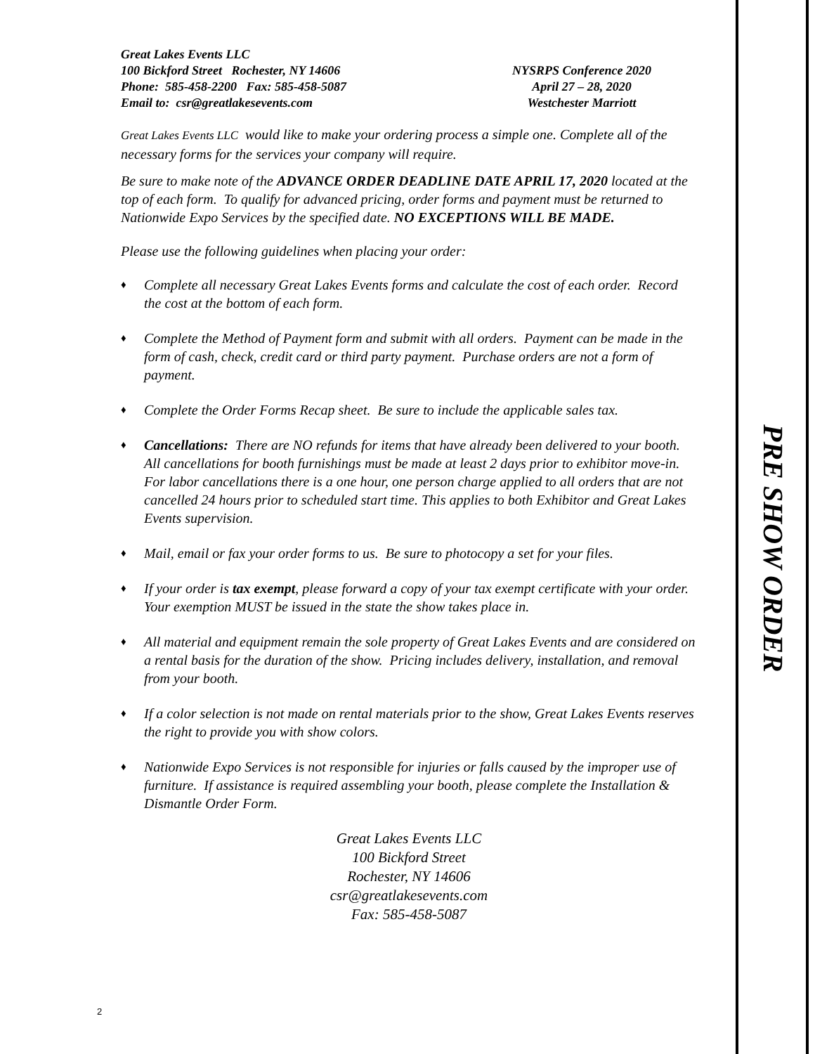Great Lakes Events LLC
100 Bickford Street Rochester, NY 14606
Phone: 585-458-2200 Fax: 585-458-5087
Email to: csr@greatlakesevents.com
NYSRPS Conference 2020
April 27 – 28, 2020
Westchester Marriott
Great Lakes Events LLC would like to make your ordering process a simple one. Complete all of the necessary forms for the services your company will require.
Be sure to make note of the ADVANCE ORDER DEADLINE DATE APRIL 17, 2020 located at the top of each form. To qualify for advanced pricing, order forms and payment must be returned to Nationwide Expo Services by the specified date. NO EXCEPTIONS WILL BE MADE.
Please use the following guidelines when placing your order:
♦ Complete all necessary Great Lakes Events forms and calculate the cost of each order. Record the cost at the bottom of each form.
♦ Complete the Method of Payment form and submit with all orders. Payment can be made in the form of cash, check, credit card or third party payment. Purchase orders are not a form of payment.
♦ Complete the Order Forms Recap sheet. Be sure to include the applicable sales tax.
♦ Cancellations: There are NO refunds for items that have already been delivered to your booth. All cancellations for booth furnishings must be made at least 2 days prior to exhibitor move-in. For labor cancellations there is a one hour, one person charge applied to all orders that are not cancelled 24 hours prior to scheduled start time. This applies to both Exhibitor and Great Lakes Events supervision.
♦ Mail, email or fax your order forms to us. Be sure to photocopy a set for your files.
♦ If your order is tax exempt, please forward a copy of your tax exempt certificate with your order. Your exemption MUST be issued in the state the show takes place in.
♦ All material and equipment remain the sole property of Great Lakes Events and are considered on a rental basis for the duration of the show. Pricing includes delivery, installation, and removal from your booth.
♦ If a color selection is not made on rental materials prior to the show, Great Lakes Events reserves the right to provide you with show colors.
♦ Nationwide Expo Services is not responsible for injuries or falls caused by the improper use of furniture. If assistance is required assembling your booth, please complete the Installation & Dismantle Order Form.
Great Lakes Events LLC
100 Bickford Street
Rochester, NY 14606
csr@greatlakesevents.com
Fax: 585-458-5087
2
PRE SHOW ORDER